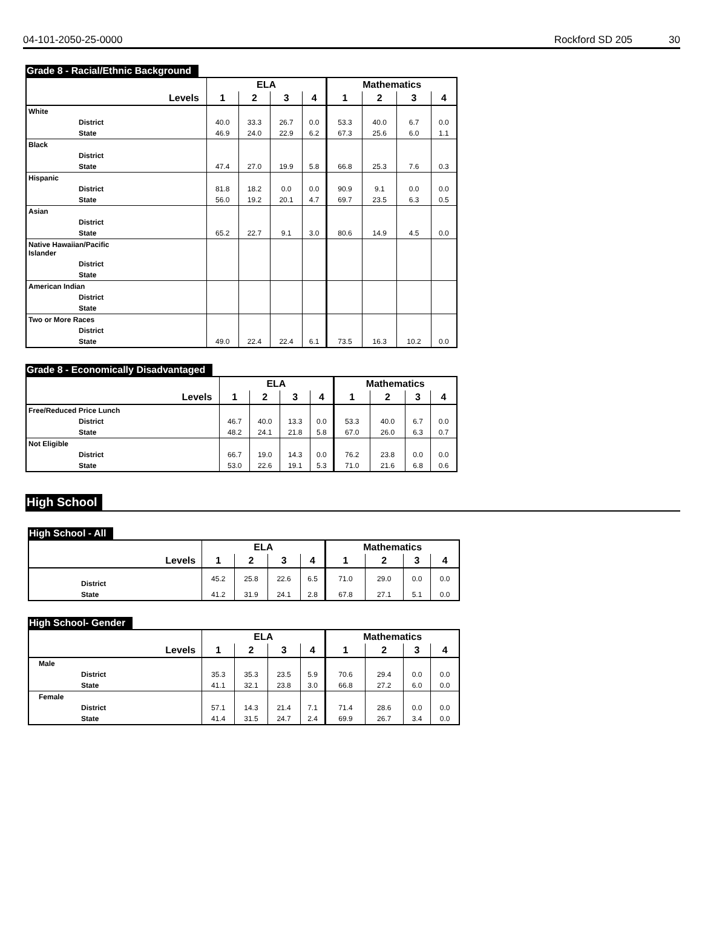04-101-2050-25-0000 Rockford SD 205 30
Grade 8 - Racial/Ethnic Background
| | ELA | | | | Mathematics | | | |
| --- | --- | --- | --- | --- | --- | --- | --- | --- |
| Levels | 1 | 2 | 3 | 4 | 1 | 2 | 3 | 4 |
| White | | | | | | | | |
| District | 40.0 | 33.3 | 26.7 | 0.0 | 53.3 | 40.0 | 6.7 | 0.0 |
| State | 46.9 | 24.0 | 22.9 | 6.2 | 67.3 | 25.6 | 6.0 | 1.1 |
| Black | | | | | | | | |
| District | | | | | | | | |
| State | 47.4 | 27.0 | 19.9 | 5.8 | 66.8 | 25.3 | 7.6 | 0.3 |
| Hispanic | | | | | | | | |
| District | 81.8 | 18.2 | 0.0 | 0.0 | 90.9 | 9.1 | 0.0 | 0.0 |
| State | 56.0 | 19.2 | 20.1 | 4.7 | 69.7 | 23.5 | 6.3 | 0.5 |
| Asian | | | | | | | | |
| District | | | | | | | | |
| State | 65.2 | 22.7 | 9.1 | 3.0 | 80.6 | 14.9 | 4.5 | 0.0 |
| Native Hawaiian/Pacific Islander | | | | | | | | |
| District | | | | | | | | |
| State | | | | | | | | |
| American Indian | | | | | | | | |
| District | | | | | | | | |
| State | | | | | | | | |
| Two or More Races | | | | | | | | |
| District | | | | | | | | |
| State | 49.0 | 22.4 | 22.4 | 6.1 | 73.5 | 16.3 | 10.2 | 0.0 |
Grade 8 - Economically Disadvantaged
| | ELA | | | | Mathematics | | | |
| --- | --- | --- | --- | --- | --- | --- | --- | --- |
| Levels | 1 | 2 | 3 | 4 | 1 | 2 | 3 | 4 |
| Free/Reduced Price Lunch | | | | | | | | |
| District | 46.7 | 40.0 | 13.3 | 0.0 | 53.3 | 40.0 | 6.7 | 0.0 |
| State | 48.2 | 24.1 | 21.8 | 5.8 | 67.0 | 26.0 | 6.3 | 0.7 |
| Not Eligible | | | | | | | | |
| District | 66.7 | 19.0 | 14.3 | 0.0 | 76.2 | 23.8 | 0.0 | 0.0 |
| State | 53.0 | 22.6 | 19.1 | 5.3 | 71.0 | 21.6 | 6.8 | 0.6 |
High School
High School - All
| | ELA | | | | Mathematics | | | |
| --- | --- | --- | --- | --- | --- | --- | --- | --- |
| Levels | 1 | 2 | 3 | 4 | 1 | 2 | 3 | 4 |
| District | 45.2 | 25.8 | 22.6 | 6.5 | 71.0 | 29.0 | 0.0 | 0.0 |
| State | 41.2 | 31.9 | 24.1 | 2.8 | 67.8 | 27.1 | 5.1 | 0.0 |
High School- Gender
| | ELA | | | | Mathematics | | | |
| --- | --- | --- | --- | --- | --- | --- | --- | --- |
| Levels | 1 | 2 | 3 | 4 | 1 | 2 | 3 | 4 |
| Male | | | | | | | | |
| District | 35.3 | 35.3 | 23.5 | 5.9 | 70.6 | 29.4 | 0.0 | 0.0 |
| State | 41.1 | 32.1 | 23.8 | 3.0 | 66.8 | 27.2 | 6.0 | 0.0 |
| Female | | | | | | | | |
| District | 57.1 | 14.3 | 21.4 | 7.1 | 71.4 | 28.6 | 0.0 | 0.0 |
| State | 41.4 | 31.5 | 24.7 | 2.4 | 69.9 | 26.7 | 3.4 | 0.0 |